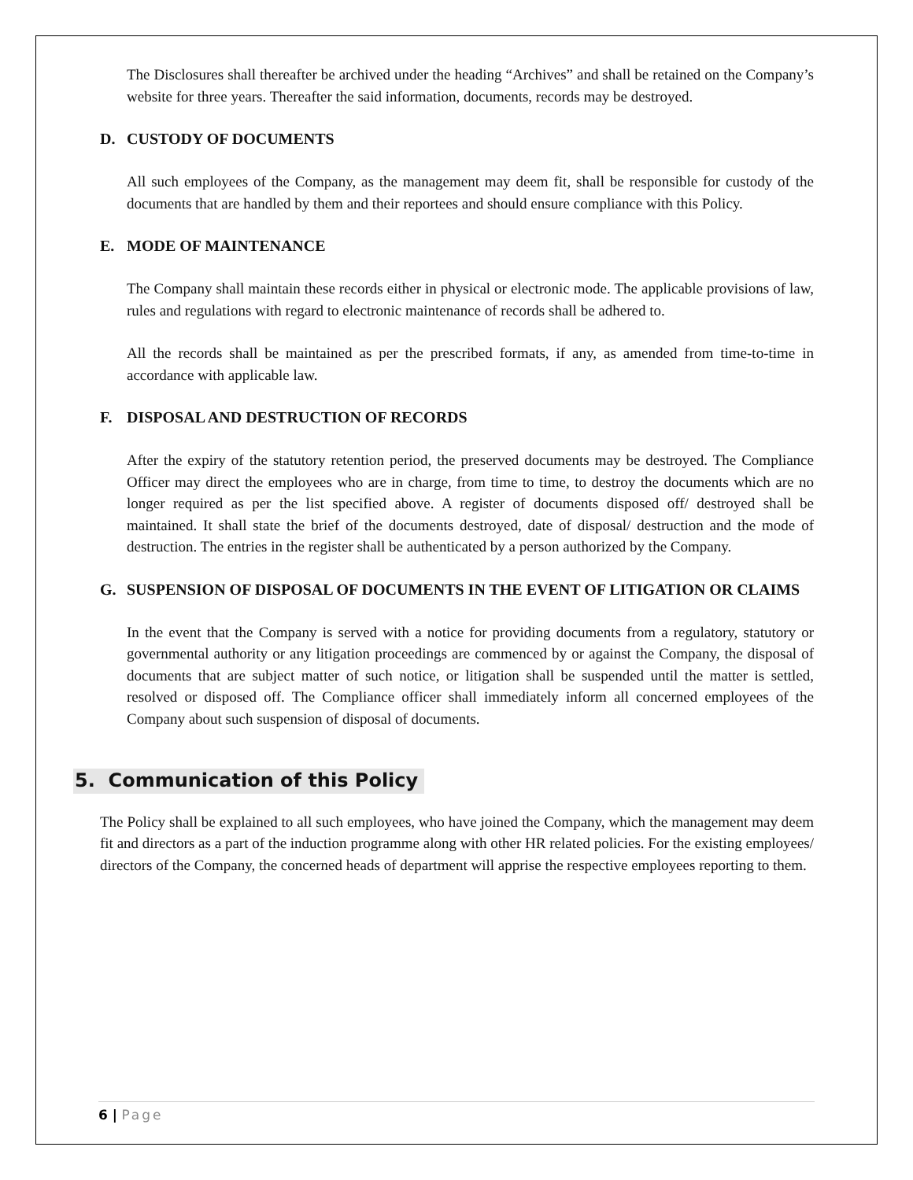The Disclosures shall thereafter be archived under the heading “Archives” and shall be retained on the Company’s website for three years. Thereafter the said information, documents, records may be destroyed.
D. CUSTODY OF DOCUMENTS
All such employees of the Company, as the management may deem fit, shall be responsible for custody of the documents that are handled by them and their reportees and should ensure compliance with this Policy.
E. MODE OF MAINTENANCE
The Company shall maintain these records either in physical or electronic mode. The applicable provisions of law, rules and regulations with regard to electronic maintenance of records shall be adhered to.
All the records shall be maintained as per the prescribed formats, if any, as amended from time-to-time in accordance with applicable law.
F. DISPOSAL AND DESTRUCTION OF RECORDS
After the expiry of the statutory retention period, the preserved documents may be destroyed. The Compliance Officer may direct the employees who are in charge, from time to time, to destroy the documents which are no longer required as per the list specified above. A register of documents disposed off/ destroyed shall be maintained. It shall state the brief of the documents destroyed, date of disposal/ destruction and the mode of destruction. The entries in the register shall be authenticated by a person authorized by the Company.
G. SUSPENSION OF DISPOSAL OF DOCUMENTS IN THE EVENT OF LITIGATION OR CLAIMS
In the event that the Company is served with a notice for providing documents from a regulatory, statutory or governmental authority or any litigation proceedings are commenced by or against the Company, the disposal of documents that are subject matter of such notice, or litigation shall be suspended until the matter is settled, resolved or disposed off. The Compliance officer shall immediately inform all concerned employees of the Company about such suspension of disposal of documents.
5. Communication of this Policy
The Policy shall be explained to all such employees, who have joined the Company, which the management may deem fit and directors as a part of the induction programme along with other HR related policies. For the existing employees/ directors of the Company, the concerned heads of department will apprise the respective employees reporting to them.
6 | Page